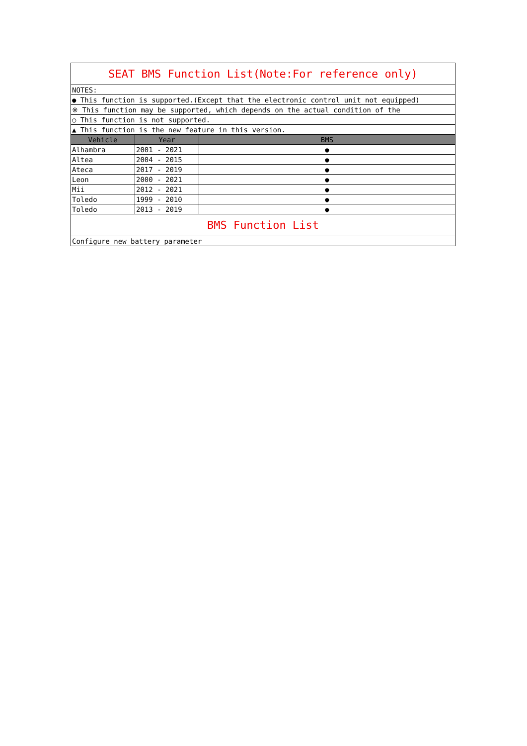| SEAT BMS Function List(Note:For reference only) | | |
| NOTES: | | |
| ● This function is supported.(Except that the electronic control unit not equipped) | | |
| ※ This function may be supported, which depends on the actual condition of the | | |
| ○ This function is not supported. | | |
| ▲ This function is the new feature in this version. | | |
| Vehicle | Year | BMS |
| Alhambra | 2001 - 2021 | ● |
| Altea | 2004 - 2015 | ● |
| Ateca | 2017 - 2019 | ● |
| Leon | 2000 - 2021 | ● |
| Mii | 2012 - 2021 | ● |
| Toledo | 1999 - 2010 | ● |
| Toledo | 2013 - 2019 | ● |
| BMS Function List | | |
| Configure new battery parameter | | |